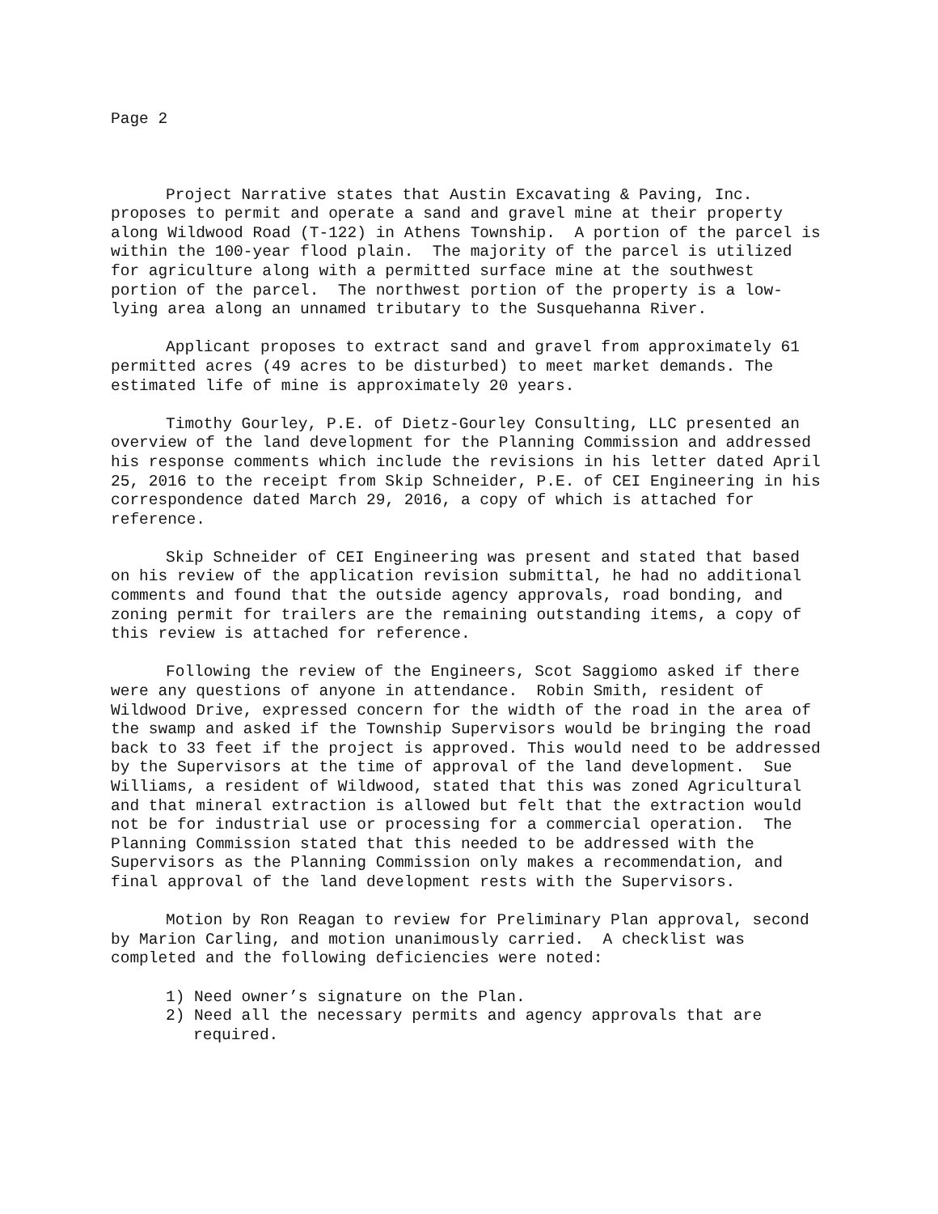Page 2
Project Narrative states that Austin Excavating & Paving, Inc. proposes to permit and operate a sand and gravel mine at their property along Wildwood Road (T-122) in Athens Township. A portion of the parcel is within the 100-year flood plain. The majority of the parcel is utilized for agriculture along with a permitted surface mine at the southwest portion of the parcel. The northwest portion of the property is a low-lying area along an unnamed tributary to the Susquehanna River.
Applicant proposes to extract sand and gravel from approximately 61 permitted acres (49 acres to be disturbed) to meet market demands. The estimated life of mine is approximately 20 years.
Timothy Gourley, P.E. of Dietz-Gourley Consulting, LLC presented an overview of the land development for the Planning Commission and addressed his response comments which include the revisions in his letter dated April 25, 2016 to the receipt from Skip Schneider, P.E. of CEI Engineering in his correspondence dated March 29, 2016, a copy of which is attached for reference.
Skip Schneider of CEI Engineering was present and stated that based on his review of the application revision submittal, he had no additional comments and found that the outside agency approvals, road bonding, and zoning permit for trailers are the remaining outstanding items, a copy of this review is attached for reference.
Following the review of the Engineers, Scot Saggiomo asked if there were any questions of anyone in attendance. Robin Smith, resident of Wildwood Drive, expressed concern for the width of the road in the area of the swamp and asked if the Township Supervisors would be bringing the road back to 33 feet if the project is approved. This would need to be addressed by the Supervisors at the time of approval of the land development. Sue Williams, a resident of Wildwood, stated that this was zoned Agricultural and that mineral extraction is allowed but felt that the extraction would not be for industrial use or processing for a commercial operation. The Planning Commission stated that this needed to be addressed with the Supervisors as the Planning Commission only makes a recommendation, and final approval of the land development rests with the Supervisors.
Motion by Ron Reagan to review for Preliminary Plan approval, second by Marion Carling, and motion unanimously carried. A checklist was completed and the following deficiencies were noted:
1) Need owner’s signature on the Plan.
2) Need all the necessary permits and agency approvals that are required.